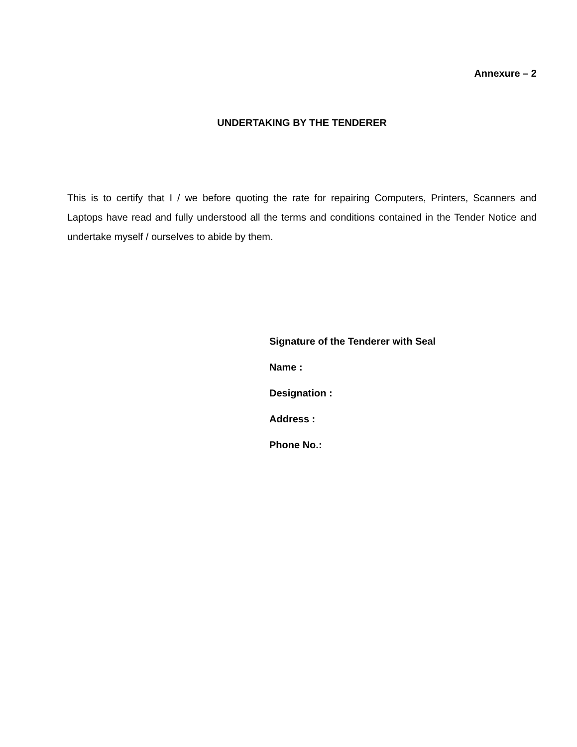Annexure – 2
UNDERTAKING BY THE TENDERER
This is to certify that I / we before quoting the rate for repairing Computers, Printers, Scanners and Laptops have read and fully understood all the terms and conditions contained in the Tender Notice and undertake myself / ourselves to abide by them.
Signature of the Tenderer with Seal
Name :
Designation :
Address :
Phone No.: